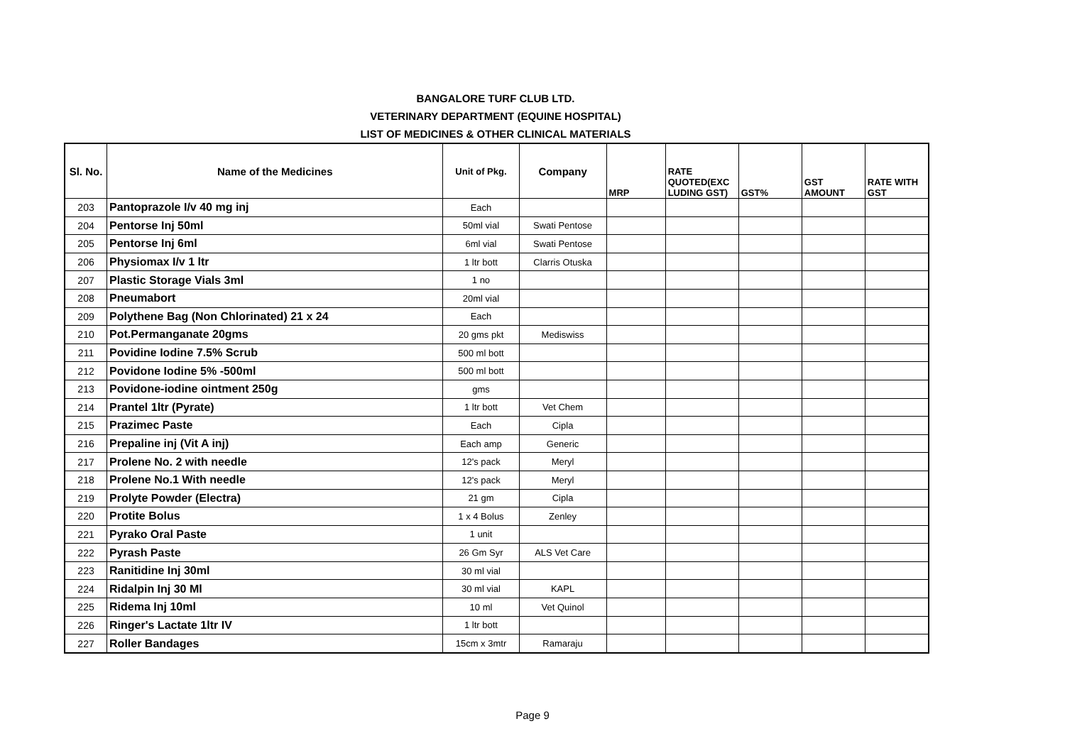BANGALORE TURF CLUB LTD.
VETERINARY DEPARTMENT (EQUINE HOSPITAL)
LIST OF MEDICINES & OTHER CLINICAL MATERIALS
| Sl. No. | Name of the Medicines | Unit of Pkg. | Company | MRP | RATE QUOTED(EXC LUDING GST) | GST% | GST AMOUNT | RATE WITH GST |
| --- | --- | --- | --- | --- | --- | --- | --- | --- |
| 203 | Pantoprazole I/v 40 mg inj | Each | | | | | | |
| 204 | Pentorse Inj 50ml | 50ml vial | Swati Pentose | | | | | |
| 205 | Pentorse Inj 6ml | 6ml vial | Swati Pentose | | | | | |
| 206 | Physiomax I/v 1 ltr | 1 ltr bott | Clarris Otuska | | | | | |
| 207 | Plastic Storage Vials 3ml | 1 no | | | | | | |
| 208 | Pneumabort | 20ml vial | | | | | | |
| 209 | Polythene Bag (Non Chlorinated) 21 x 24 | Each | | | | | | |
| 210 | Pot.Permanganate 20gms | 20 gms pkt | Mediswiss | | | | | |
| 211 | Povidine Iodine 7.5% Scrub | 500 ml bott | | | | | | |
| 212 | Povidone Iodine 5% -500ml | 500 ml bott | | | | | | |
| 213 | Povidone-iodine ointment 250g | gms | | | | | | |
| 214 | Prantel 1ltr (Pyrate) | 1 ltr bott | Vet Chem | | | | | |
| 215 | Prazimec Paste | Each | Cipla | | | | | |
| 216 | Prepaline inj (Vit A inj) | Each amp | Generic | | | | | |
| 217 | Prolene No. 2 with needle | 12's pack | Meryl | | | | | |
| 218 | Prolene No.1 With needle | 12's pack | Meryl | | | | | |
| 219 | Prolyte Powder (Electra) | 21 gm | Cipla | | | | | |
| 220 | Protite Bolus | 1 x 4 Bolus | Zenley | | | | | |
| 221 | Pyrako Oral Paste | 1 unit | | | | | | |
| 222 | Pyrash Paste | 26 Gm Syr | ALS Vet Care | | | | | |
| 223 | Ranitidine Inj 30ml | 30 ml vial | | | | | | |
| 224 | Ridalpin Inj 30 Ml | 30 ml vial | KAPL | | | | | |
| 225 | Ridema Inj 10ml | 10 ml | Vet Quinol | | | | | |
| 226 | Ringer's Lactate 1ltr IV | 1 ltr bott | | | | | | |
| 227 | Roller Bandages | 15cm x 3mtr | Ramaraju | | | | | |
Page 9